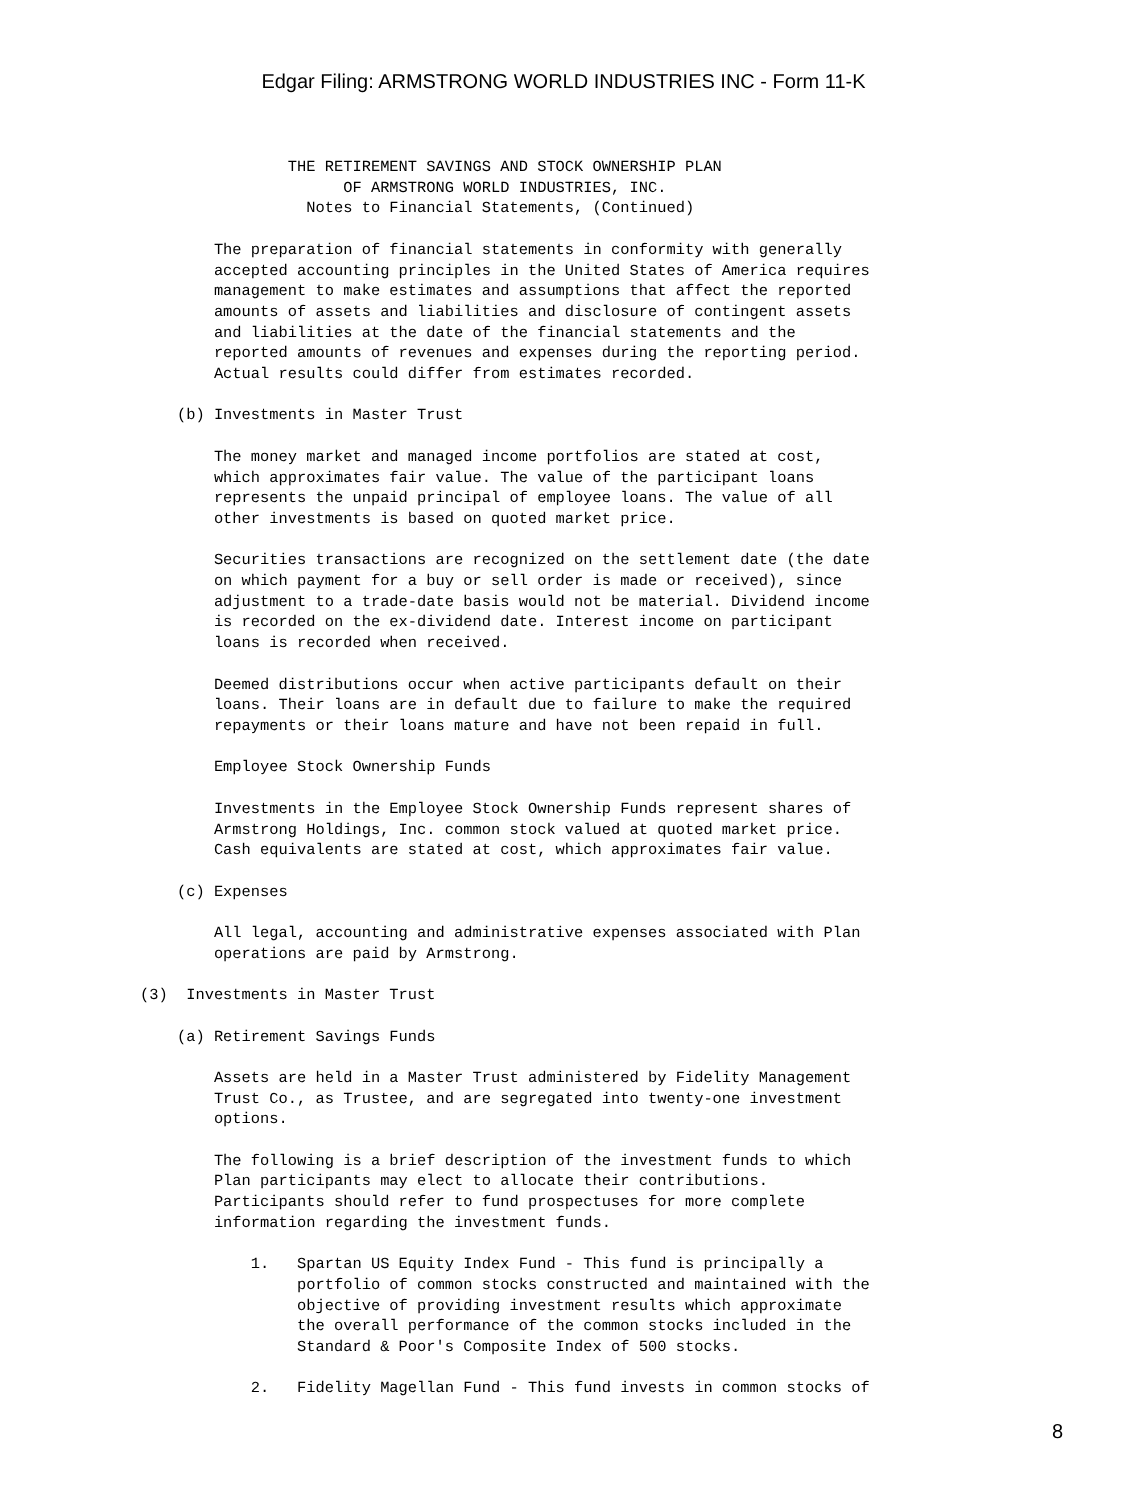Edgar Filing: ARMSTRONG WORLD INDUSTRIES INC - Form 11-K
                THE RETIREMENT SAVINGS AND STOCK OWNERSHIP PLAN
                      OF ARMSTRONG WORLD INDUSTRIES, INC.
                  Notes to Financial Statements, (Continued)

        The preparation of financial statements in conformity with generally
        accepted accounting principles in the United States of America requires
        management to make estimates and assumptions that affect the reported
        amounts of assets and liabilities and disclosure of contingent assets
        and liabilities at the date of the financial statements and the
        reported amounts of revenues and expenses during the reporting period.
        Actual results could differ from estimates recorded.

    (b) Investments in Master Trust

        The money market and managed income portfolios are stated at cost,
        which approximates fair value. The value of the participant loans
        represents the unpaid principal of employee loans. The value of all
        other investments is based on quoted market price.

        Securities transactions are recognized on the settlement date (the date
        on which payment for a buy or sell order is made or received), since
        adjustment to a trade-date basis would not be material. Dividend income
        is recorded on the ex-dividend date. Interest income on participant
        loans is recorded when received.

        Deemed distributions occur when active participants default on their
        loans. Their loans are in default due to failure to make the required
        repayments or their loans mature and have not been repaid in full.

        Employee Stock Ownership Funds

        Investments in the Employee Stock Ownership Funds represent shares of
        Armstrong Holdings, Inc. common stock valued at quoted market price.
        Cash equivalents are stated at cost, which approximates fair value.

    (c) Expenses

        All legal, accounting and administrative expenses associated with Plan
        operations are paid by Armstrong.

(3)  Investments in Master Trust

    (a) Retirement Savings Funds

        Assets are held in a Master Trust administered by Fidelity Management
        Trust Co., as Trustee, and are segregated into twenty-one investment
        options.

        The following is a brief description of the investment funds to which
        Plan participants may elect to allocate their contributions.
        Participants should refer to fund prospectuses for more complete
        information regarding the investment funds.

            1.   Spartan US Equity Index Fund - This fund is principally a
                 portfolio of common stocks constructed and maintained with the
                 objective of providing investment results which approximate
                 the overall performance of the common stocks included in the
                 Standard & Poor's Composite Index of 500 stocks.

            2.   Fidelity Magellan Fund - This fund invests in common stocks of
8